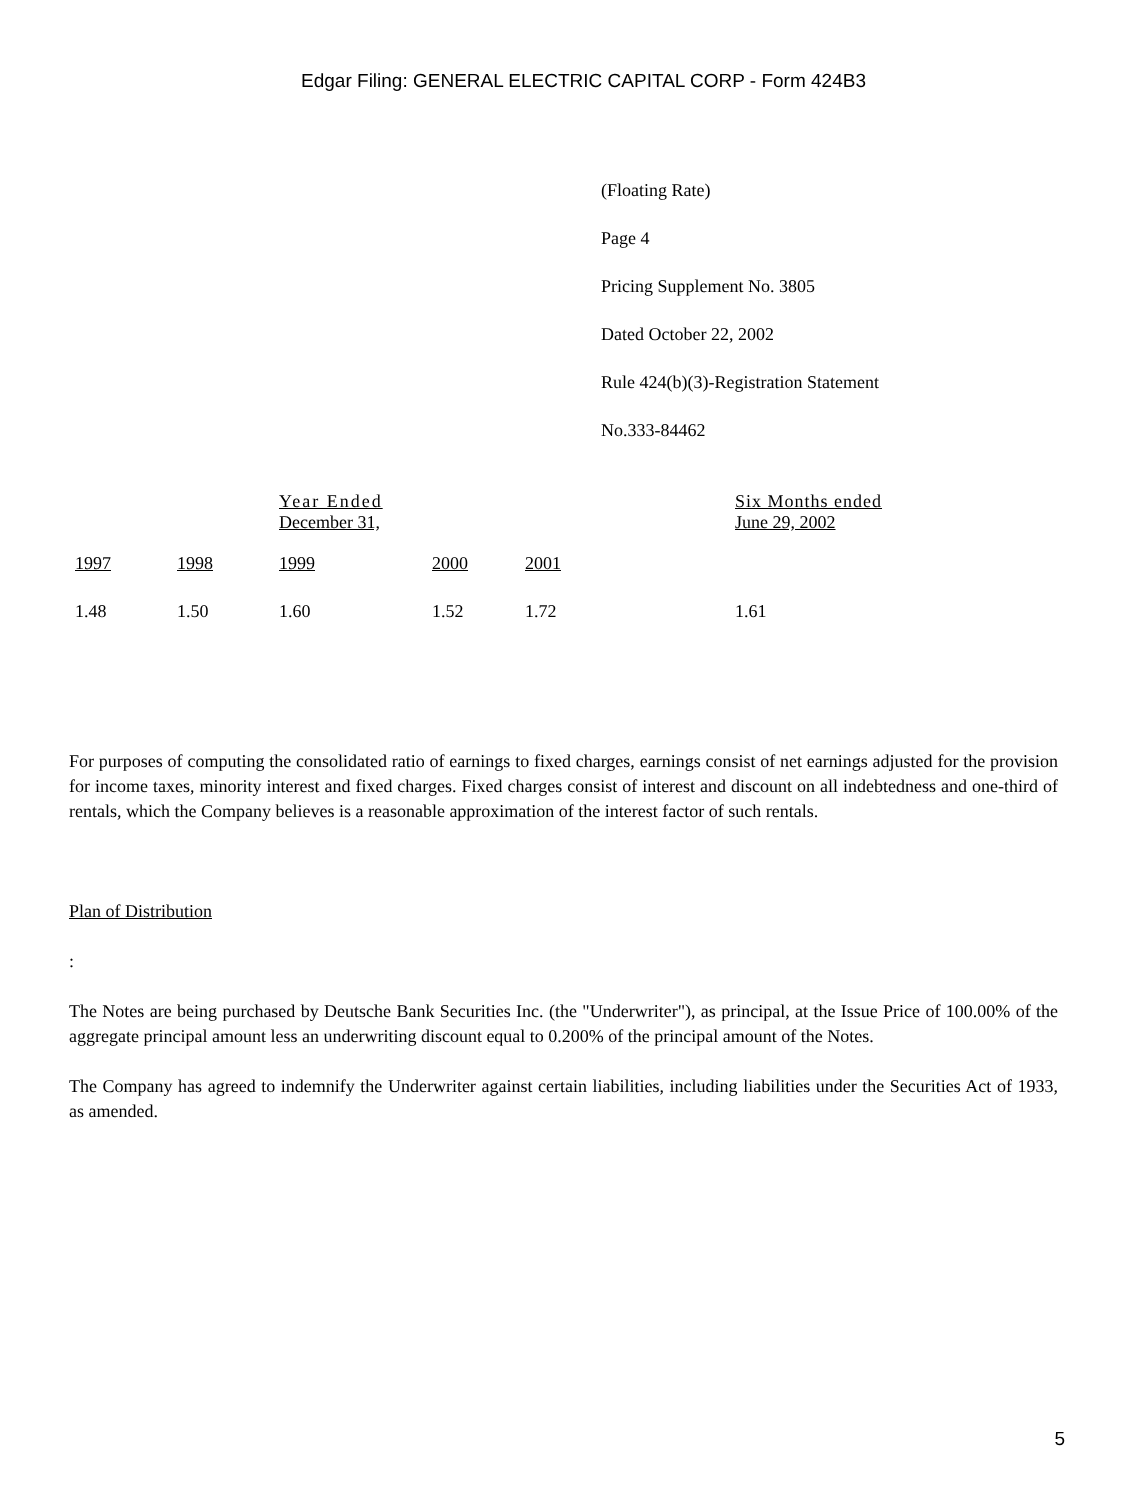Edgar Filing: GENERAL ELECTRIC CAPITAL CORP - Form 424B3
(Floating Rate)
Page 4
Pricing Supplement No. 3805
Dated October 22, 2002
Rule 424(b)(3)-Registration Statement
No.333-84462
| | | Year Ended December 31, | | | | Six Months ended June 29, 2002 |
| 1997 | 1998 | 1999 | 2000 | 2001 | | |
| 1.48 | 1.50 | 1.60 | 1.52 | 1.72 | | 1.61 |
For purposes of computing the consolidated ratio of earnings to fixed charges, earnings consist of net earnings adjusted for the provision for income taxes, minority interest and fixed charges. Fixed charges consist of interest and discount on all indebtedness and one-third of rentals, which the Company believes is a reasonable approximation of the interest factor of such rentals.
Plan of Distribution
:
The Notes are being purchased by Deutsche Bank Securities Inc. (the "Underwriter"), as principal, at the Issue Price of 100.00% of the aggregate principal amount less an underwriting discount equal to 0.200% of the principal amount of the Notes.
The Company has agreed to indemnify the Underwriter against certain liabilities, including liabilities under the Securities Act of 1933, as amended.
5